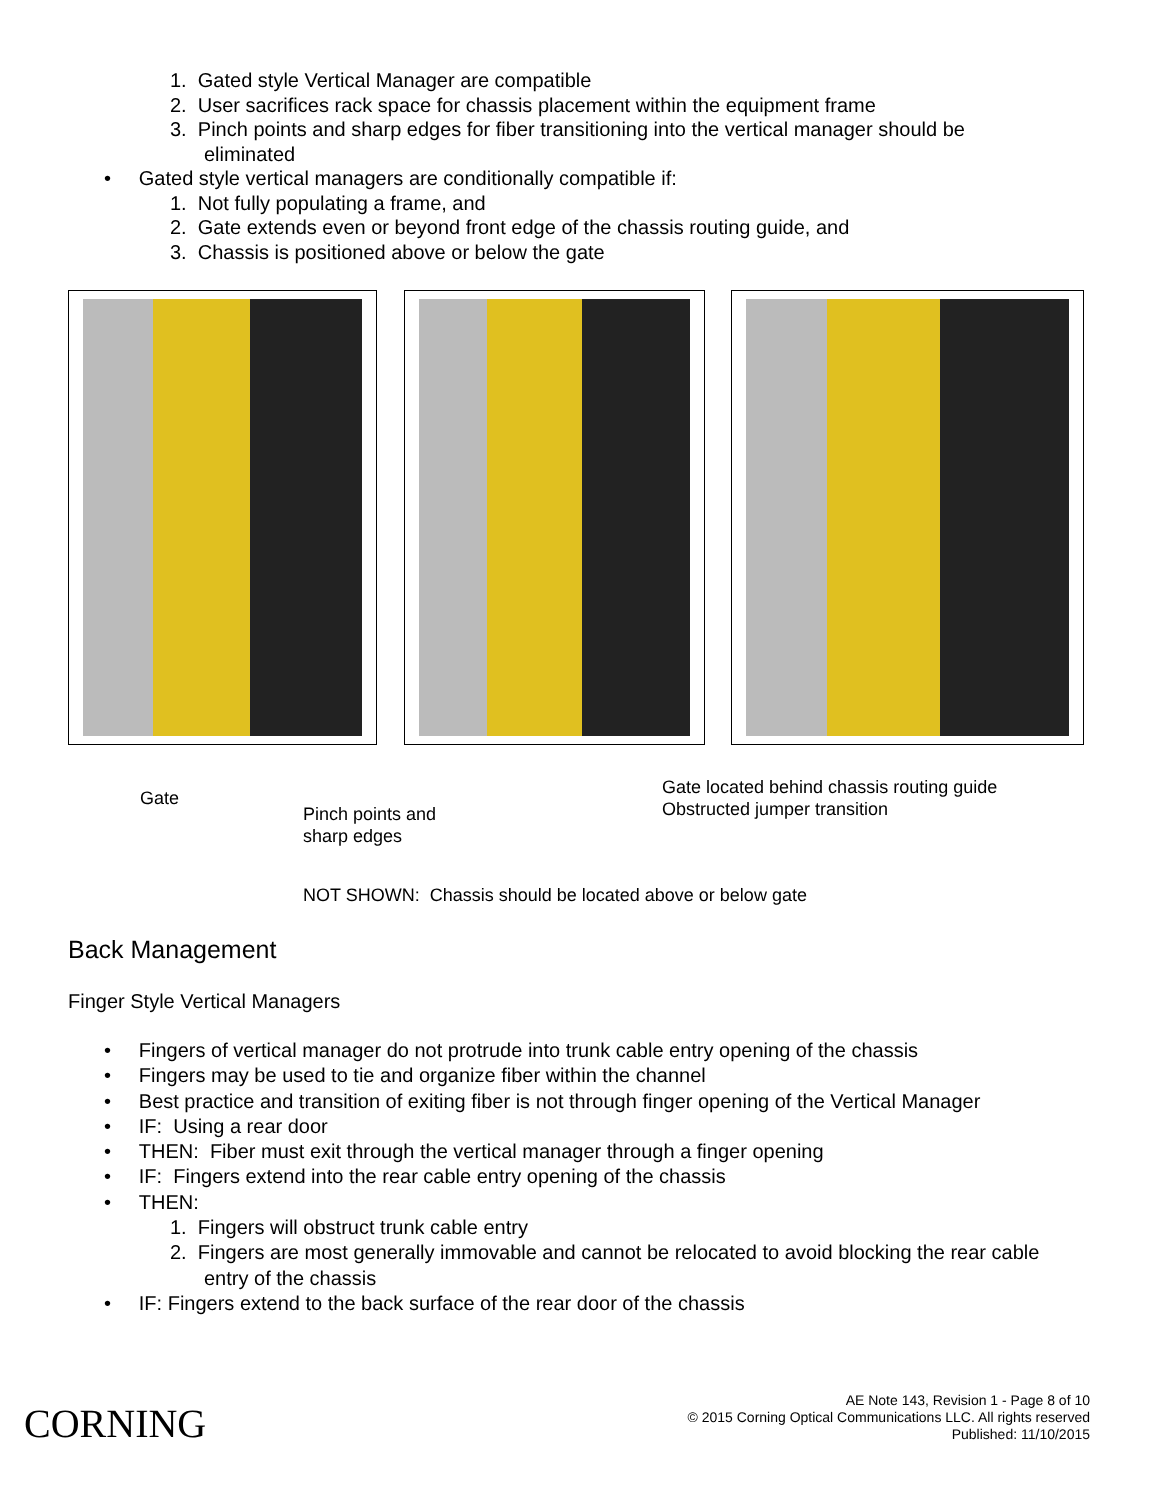1. Gated style Vertical Manager are compatible
2. User sacrifices rack space for chassis placement within the equipment frame
3. Pinch points and sharp edges for fiber transitioning into the vertical manager should be
eliminated
• Gated style vertical managers are conditionally compatible if:
1. Not fully populating a frame, and
2. Gate extends even or beyond front edge of the chassis routing guide, and
3. Chassis is positioned above or below the gate
Gate
Pinch points and
sharp edges
Gate located behind chassis routing guide
Obstructed jumper transition
NOT SHOWN: Chassis should be located above or below gate
Back Management
Finger Style Vertical Managers
• Fingers of vertical manager do not protrude into trunk cable entry opening of the chassis
• Fingers may be used to tie and organize fiber within the channel
• Best practice and transition of exiting fiber is not through finger opening of the Vertical Manager
• IF: Using a rear door
• THEN: Fiber must exit through the vertical manager through a finger opening
• IF: Fingers extend into the rear cable entry opening of the chassis
• THEN:
1. Fingers will obstruct trunk cable entry
2. Fingers are most generally immovable and cannot be relocated to avoid blocking the rear cable
entry of the chassis
• IF: Fingers extend to the back surface of the rear door of the chassis
CORNING
AE Note 143, Revision 1 - Page 8 of 10
© 2015 Corning Optical Communications LLC. All rights reserved
Published: 11/10/2015